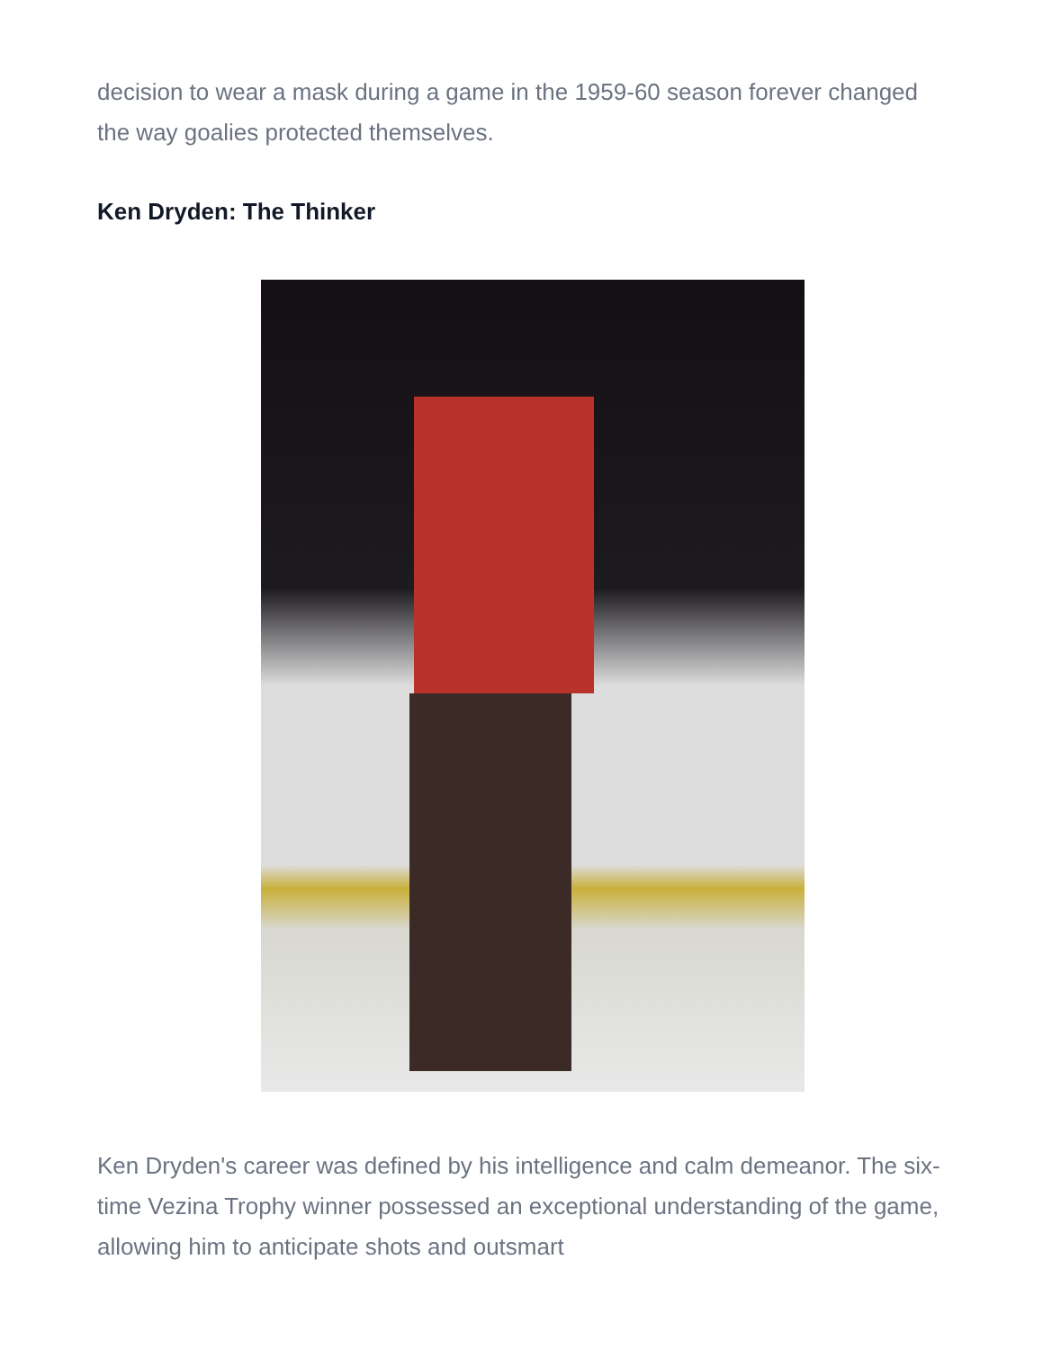decision to wear a mask during a game in the 1959-60 season forever changed the way goalies protected themselves.
Ken Dryden: The Thinker
Ken Dryden's career was defined by his intelligence and calm demeanor. The six-time Vezina Trophy winner possessed an exceptional understanding of the game, allowing him to anticipate shots and outsmart